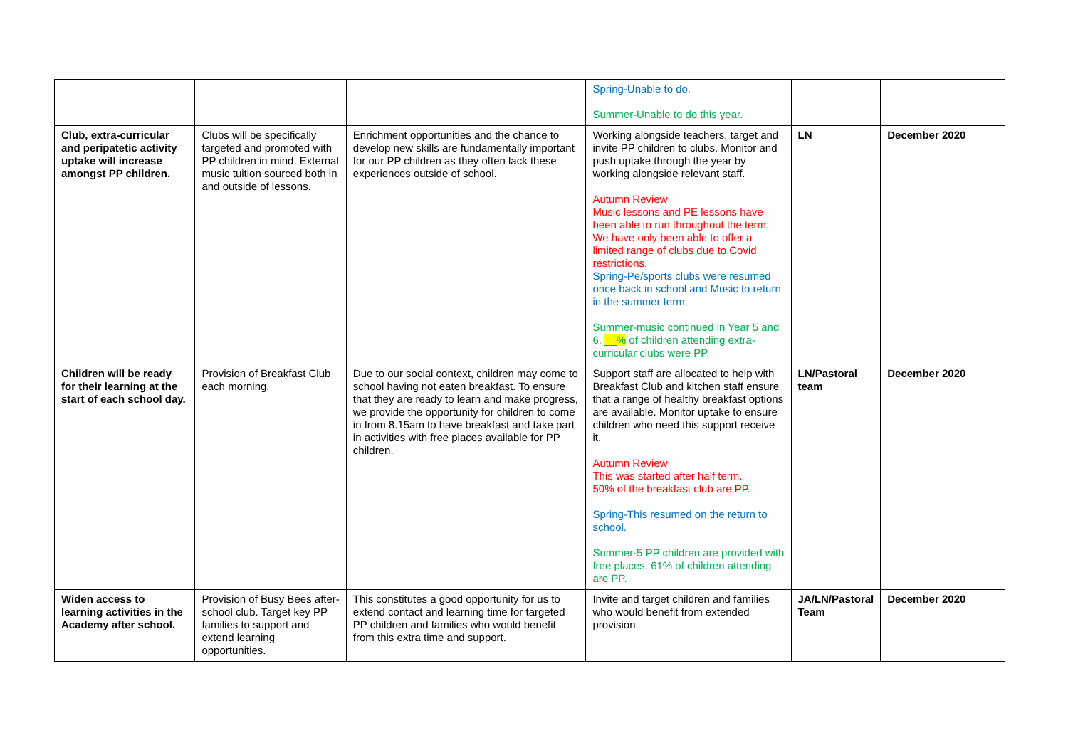| | | | Spring-Unable to do. Summer-Unable to do this year. | | |
| Club, extra-curricular and peripatetic activity uptake will increase amongst PP children. | Clubs will be specifically targeted and promoted with PP children in mind. External music tuition sourced both in and outside of lessons. | Enrichment opportunities and the chance to develop new skills are fundamentally important for our PP children as they often lack these experiences outside of school. | Working alongside teachers, target and invite PP children to clubs. Monitor and push uptake through the year by working alongside relevant staff. Autumn Review Music lessons and PE lessons have been able to run throughout the term. We have only been able to offer a limited range of clubs due to Covid restrictions. Spring-Pe/sports clubs were resumed once back in school and Music to return in the summer term. Summer-music continued in Year 5 and 6. __% of children attending extra-curricular clubs were PP. | LN | December 2020 |
| Children will be ready for their learning at the start of each school day. | Provision of Breakfast Club each morning. | Due to our social context, children may come to school having not eaten breakfast. To ensure that they are ready to learn and make progress, we provide the opportunity for children to come in from 8.15am to have breakfast and take part in activities with free places available for PP children. | Support staff are allocated to help with Breakfast Club and kitchen staff ensure that a range of healthy breakfast options are available. Monitor uptake to ensure children who need this support receive it. Autumn Review This was started after half term. 50% of the breakfast club are PP. Spring-This resumed on the return to school. Summer-5 PP children are provided with free places. 61% of children attending are PP. | LN/Pastoral team | December 2020 |
| Widen access to learning activities in the Academy after school. | Provision of Busy Bees after-school club. Target key PP families to support and extend learning opportunities. | This constitutes a good opportunity for us to extend contact and learning time for targeted PP children and families who would benefit from this extra time and support. | Invite and target children and families who would benefit from extended provision. | JA/LN/Pastoral Team | December 2020 |